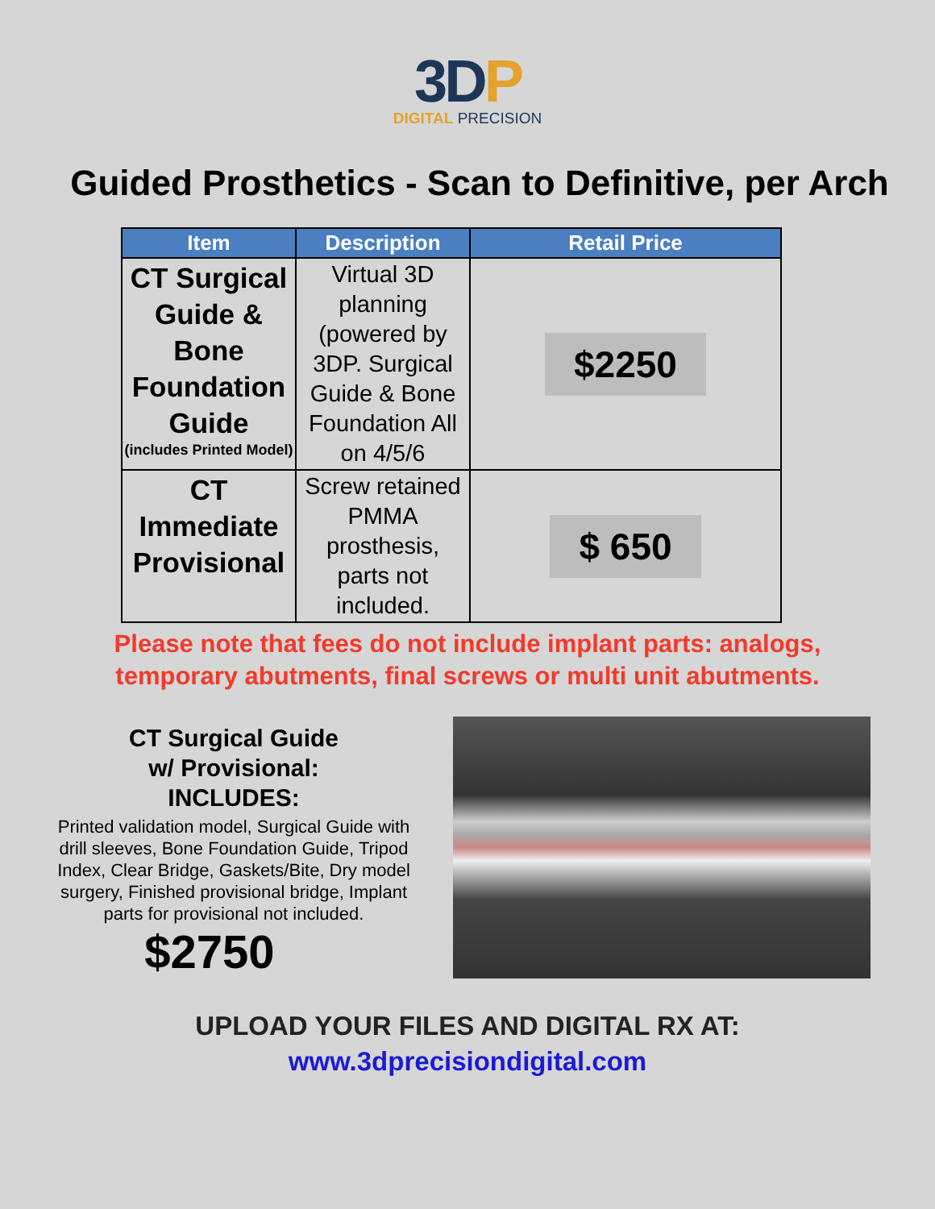3D P
DIGITAL PRECISION
Guided Prosthetics - Scan to Definitive, per Arch
| Item | Description | Retail Price |
| --- | --- | --- |
| CT Surgical Guide & Bone Foundation Guide (includes Printed Model) | Virtual 3D planning (powered by 3DP. Surgical Guide & Bone Foundation All on 4/5/6 | $2250 |
| CT Immediate Provisional | Screw retained PMMA prosthesis, parts not included. | $ 650 |
Please note that fees do not include implant parts: analogs,
temporary abutments, final screws or multi unit abutments.
CT Surgical Guide
w/ Provisional:
INCLUDES:
Printed validation model, Surgical Guide with drill sleeves, Bone Foundation Guide, Tripod Index, Clear Bridge, Gaskets/Bite, Dry model surgery, Finished provisional bridge, Implant parts for provisional not included.
$2750
UPLOAD YOUR FILES AND DIGITAL RX AT:
www.3dprecisiondigital.com